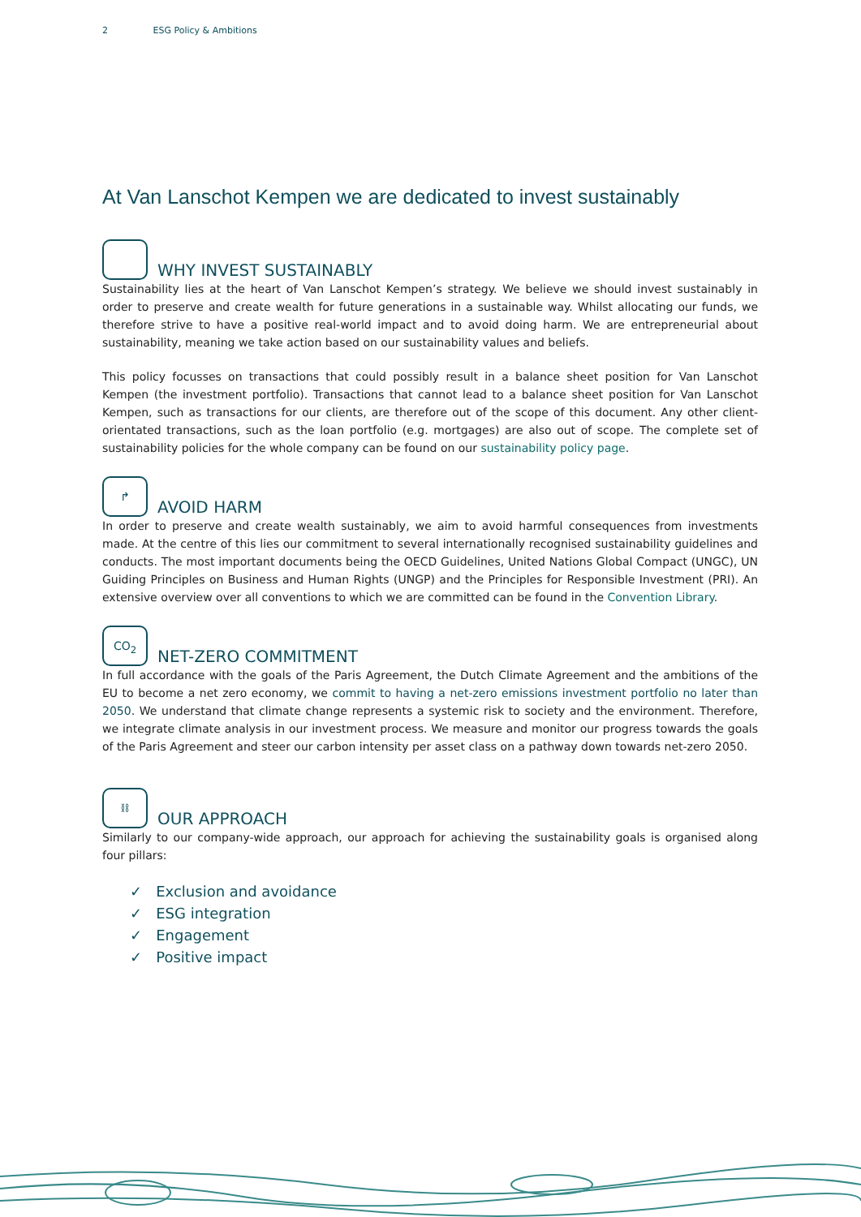2 ESG Policy & Ambitions
At Van Lanschot Kempen we are dedicated to invest sustainably
WHY INVEST SUSTAINABLY
Sustainability lies at the heart of Van Lanschot Kempen’s strategy. We believe we should invest sustainably in order to preserve and create wealth for future generations in a sustainable way. Whilst allocating our funds, we therefore strive to have a positive real-world impact and to avoid doing harm. We are entrepreneurial about sustainability, meaning we take action based on our sustainability values and beliefs.
This policy focusses on transactions that could possibly result in a balance sheet position for Van Lanschot Kempen (the investment portfolio). Transactions that cannot lead to a balance sheet position for Van Lanschot Kempen, such as transactions for our clients, are therefore out of the scope of this document. Any other client-orientated transactions, such as the loan portfolio (e.g. mortgages) are also out of scope. The complete set of sustainability policies for the whole company can be found on our sustainability policy page.
↱ AVOID HARM
In order to preserve and create wealth sustainably, we aim to avoid harmful consequences from investments made. At the centre of this lies our commitment to several internationally recognised sustainability guidelines and conducts. The most important documents being the OECD Guidelines, United Nations Global Compact (UNGC), UN Guiding Principles on Business and Human Rights (UNGP) and the Principles for Responsible Investment (PRI). An extensive overview over all conventions to which we are committed can be found in the Convention Library.
CO<sub>2</sub> NET-ZERO COMMITMENT
In full accordance with the goals of the Paris Agreement, the Dutch Climate Agreement and the ambitions of the EU to become a net zero economy, we commit to having a net-zero emissions investment portfolio no later than 2050. We understand that climate change represents a systemic risk to society and the environment. Therefore, we integrate climate analysis in our investment process. We measure and monitor our progress towards the goals of the Paris Agreement and steer our carbon intensity per asset class on a pathway down towards net-zero 2050.
⛓ OUR APPROACH
Similarly to our company-wide approach, our approach for achieving the sustainability goals is organised along four pillars:
✓ Exclusion and avoidance
✓ ESG integration
✓ Engagement
✓ Positive impact